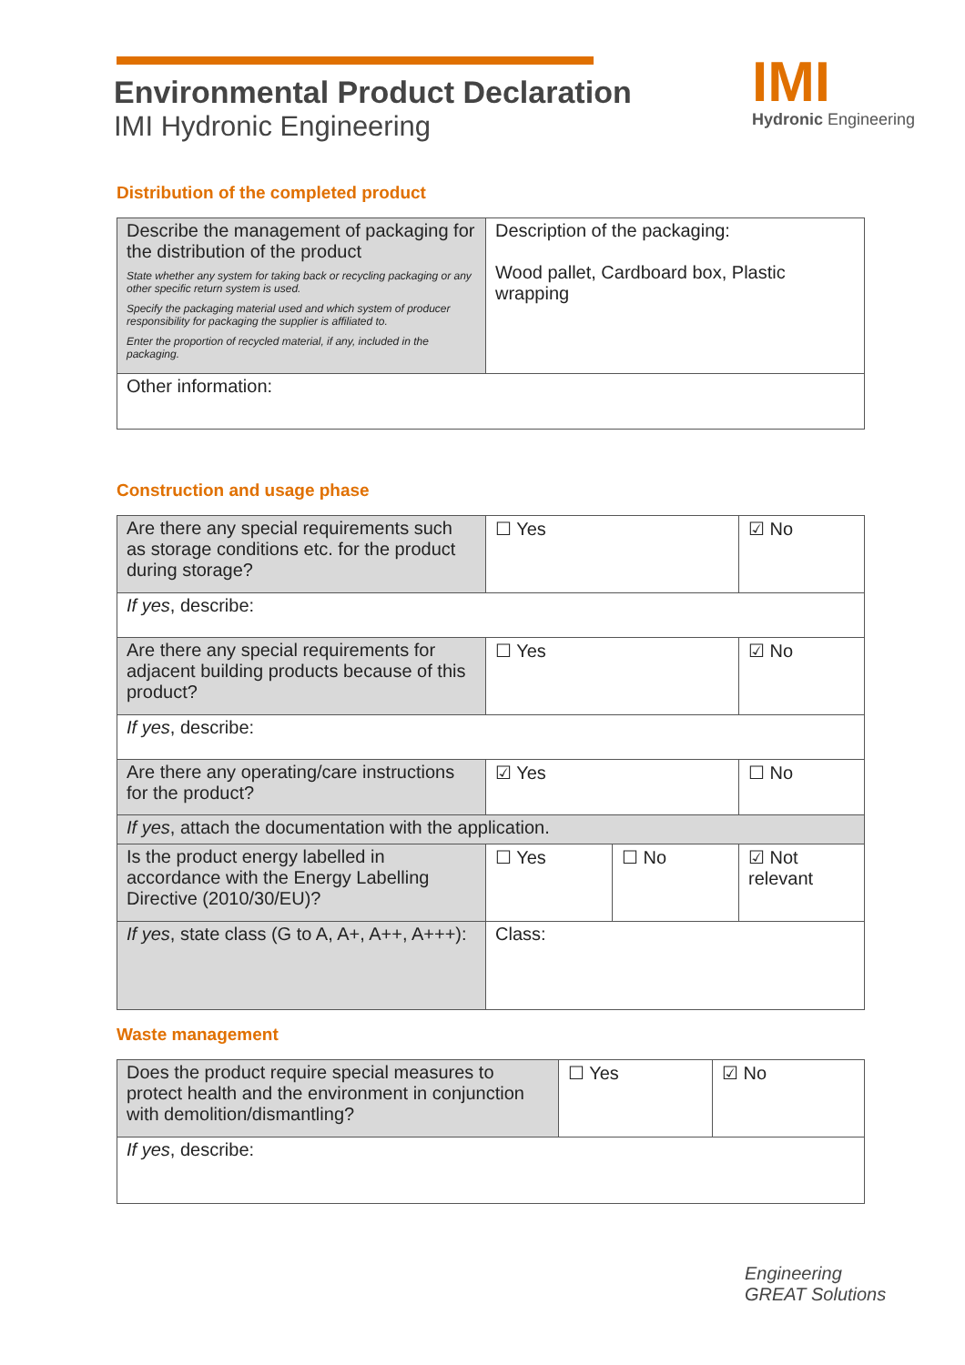Environmental Product Declaration
IMI Hydronic Engineering
IMI
Hydronic Engineering
Distribution of the completed product
| Describe the management of packaging for the distribution of the product State whether any system for taking back or recycling packaging or any other specific return system is used. Specify the packaging material used and which system of producer responsibility for packaging the supplier is affiliated to. Enter the proportion of recycled material, if any, included in the packaging. | Description of the packaging: Wood pallet, Cardboard box, Plastic wrapping |
| Other information: | |
Construction and usage phase
| Are there any special requirements such as storage conditions etc. for the product during storage? | ☐ Yes | | ☑ No |
| If yes , describe: | | | |
| Are there any special requirements for adjacent building products because of this product? | ☐ Yes | | ☑ No |
| If yes , describe: | | | |
| Are there any operating/care instructions for the product? | ☑ Yes | | ☐ No |
| If yes , attach the documentation with the application. | | | |
| Is the product energy labelled in accordance with the Energy Labelling Directive (2010/30/EU)? | ☐ Yes | ☐ No | ☑ Not relevant |
| If yes , state class (G to A, A+, A++, A+++): | Class: | | |
Waste management
| Does the product require special measures to protect health and the environment in conjunction with demolition/dismantling? | ☐ Yes | ☑ No |
| If yes , describe: | | |
Engineering
GREAT Solutions